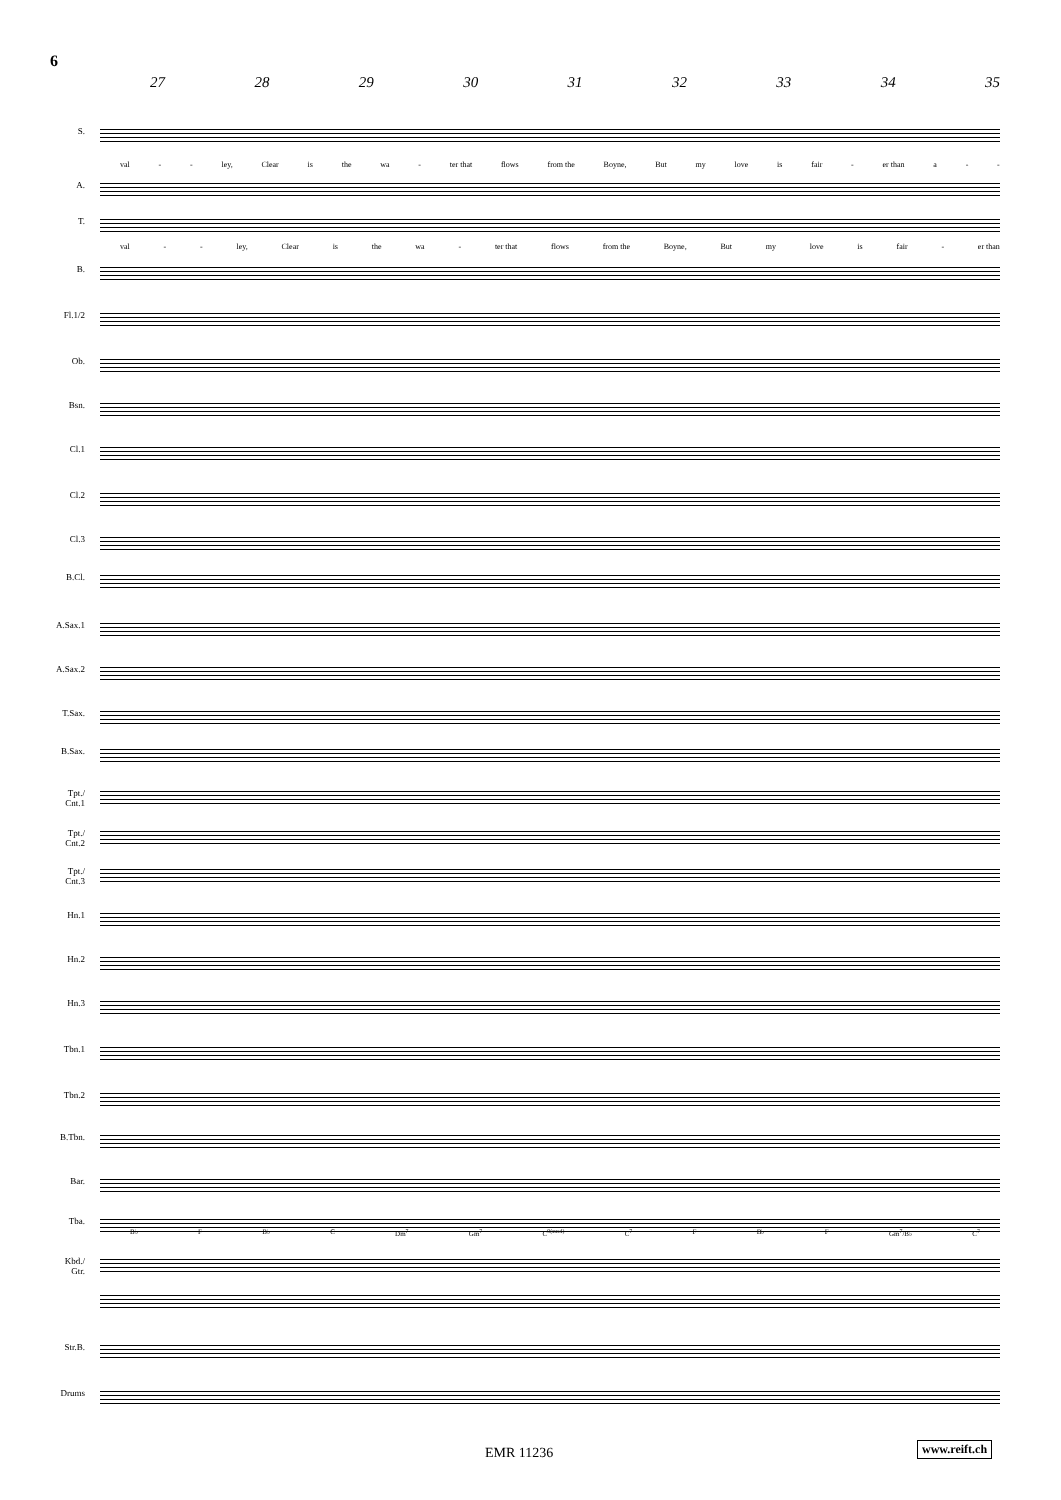6
27 28 29 30 31 32 33 34 35
S.
val - - ley, Clear is the wa - ter that flows from the Boyne, But my love is fair - er than a - -
A.
T.
val - - ley, Clear is the wa - ter that flows from the Boyne, But my love is fair - er than
B.
Fl.1/2
Ob.
Bsn.
Cl.1
Cl.2
Cl.3
B.Cl.
A.Sax.1
A.Sax.2
T.Sax.
B.Sax.
Tpt./
Cnt.1
Tpt./
Cnt.2
Tpt./
Cnt.3
Hn.1
Hn.2
Hn.3
Tbn.1
Tbn.2
B.Tbn.
Bar.
Tba. B♭ F B♭ C Dm<sup>7</sup> Gm<sup>7</sup> C<sup>9(sus4)</sup> C<sup>7</sup> F B♭ F Gm<sup>7</sup>/B♭ C<sup>7</sup>
Kbd./
Gtr.
Str.B.
Drums
EMR 11236 www.reift.ch